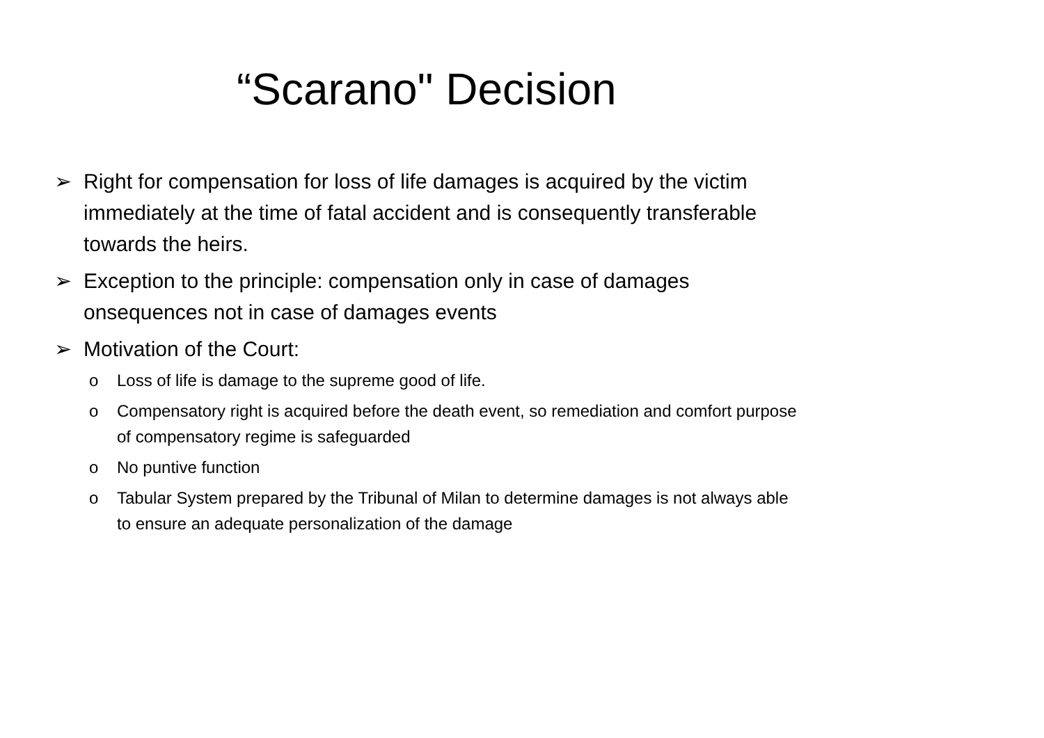“Scarano" Decision
➢ Right for compensation for loss of life damages is acquired by the victim immediately at the time of fatal accident and is consequently transferable towards the heirs.
➢ Exception to the principle: compensation only in case of damages onsequences not in case of damages events
➢ Motivation of the Court:
o Loss of life is damage to the supreme good of life.
o Compensatory right is acquired before the death event, so remediation and comfort purpose of compensatory regime is safeguarded
o No puntive function
o Tabular System prepared by the Tribunal of Milan to determine damages is not always able to ensure an adequate personalization of the damage